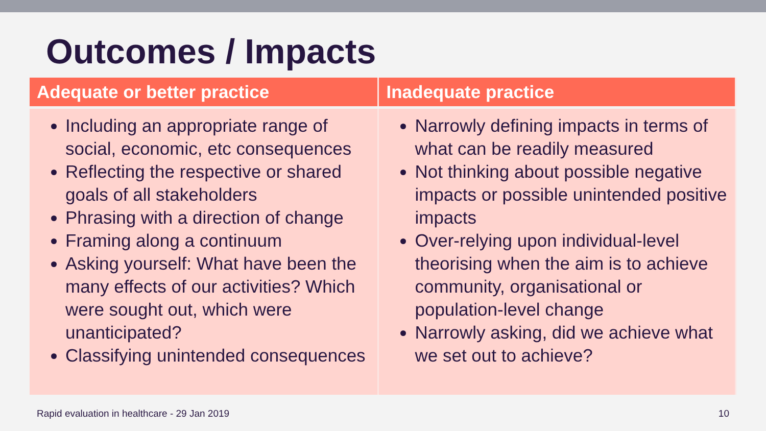Outcomes / Impacts
| Adequate or better practice | Inadequate practice |
| --- | --- |
| Including an appropriate range of social, economic, etc consequences Reflecting the respective or shared goals of all stakeholders Phrasing with a direction of change Framing along a continuum Asking yourself: What have been the many effects of our activities? Which were sought out, which were unanticipated? Classifying unintended consequences | Narrowly defining impacts in terms of what can be readily measured Not thinking about possible negative impacts or possible unintended positive impacts Over-relying upon individual-level theorising when the aim is to achieve community, organisational or population-level change Narrowly asking, did we achieve what we set out to achieve? |
Rapid evaluation in healthcare - 29 Jan 2019 10